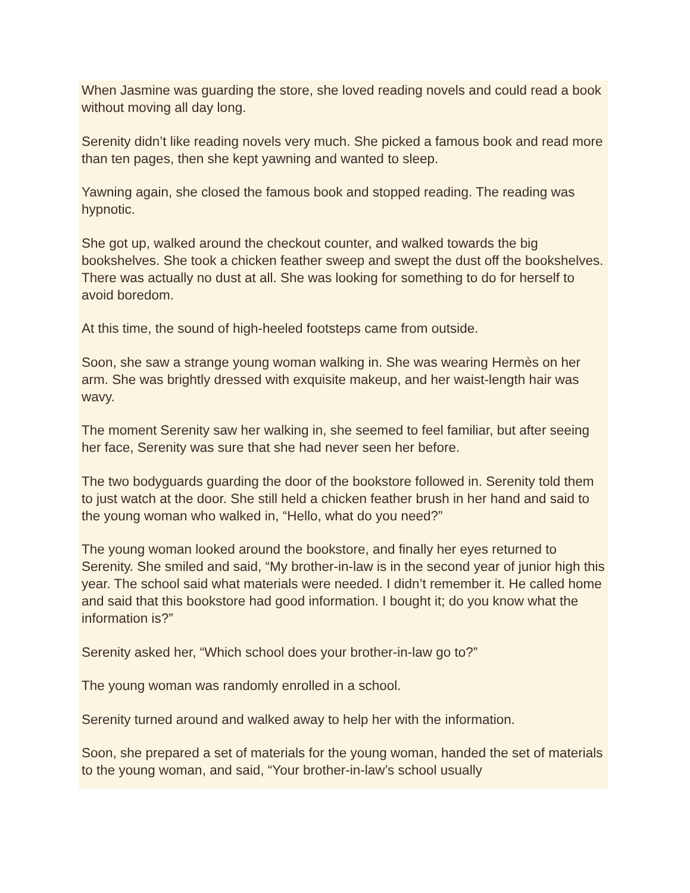When Jasmine was guarding the store, she loved reading novels and could read a book without moving all day long.
Serenity didn’t like reading novels very much. She picked a famous book and read more than ten pages, then she kept yawning and wanted to sleep.
Yawning again, she closed the famous book and stopped reading. The reading was hypnotic.
She got up, walked around the checkout counter, and walked towards the big bookshelves. She took a chicken feather sweep and swept the dust off the bookshelves. There was actually no dust at all. She was looking for something to do for herself to avoid boredom.
At this time, the sound of high-heeled footsteps came from outside.
Soon, she saw a strange young woman walking in. She was wearing Hermès on her arm. She was brightly dressed with exquisite makeup, and her waist-length hair was wavy.
The moment Serenity saw her walking in, she seemed to feel familiar, but after seeing her face, Serenity was sure that she had never seen her before.
The two bodyguards guarding the door of the bookstore followed in. Serenity told them to just watch at the door. She still held a chicken feather brush in her hand and said to the young woman who walked in, “Hello, what do you need?”
The young woman looked around the bookstore, and finally her eyes returned to Serenity. She smiled and said, “My brother-in-law is in the second year of junior high this year. The school said what materials were needed. I didn’t remember it. He called home and said that this bookstore had good information. I bought it; do you know what the information is?”
Serenity asked her, “Which school does your brother-in-law go to?”
The young woman was randomly enrolled in a school.
Serenity turned around and walked away to help her with the information.
Soon, she prepared a set of materials for the young woman, handed the set of materials to the young woman, and said, “Your brother-in-law’s school usually